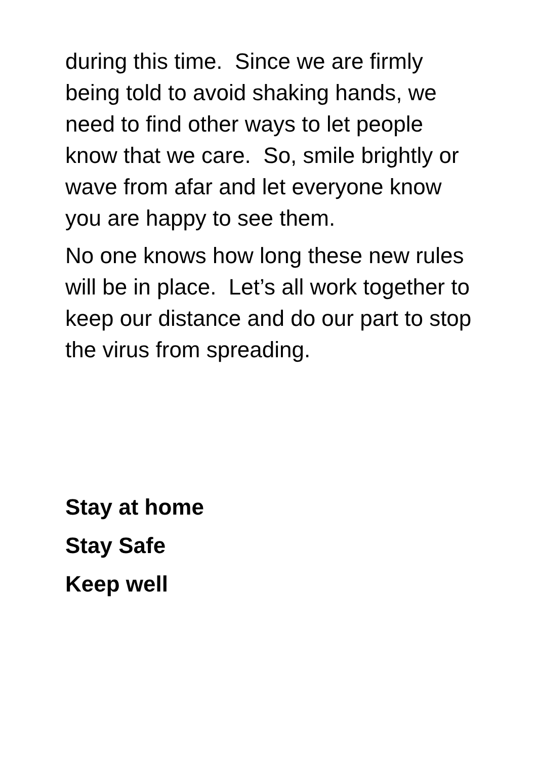during this time. Since we are firmly being told to avoid shaking hands, we need to find other ways to let people know that we care. So, smile brightly or wave from afar and let everyone know you are happy to see them.
No one knows how long these new rules will be in place. Let’s all work together to keep our distance and do our part to stop the virus from spreading.
Stay at home
Stay Safe
Keep well